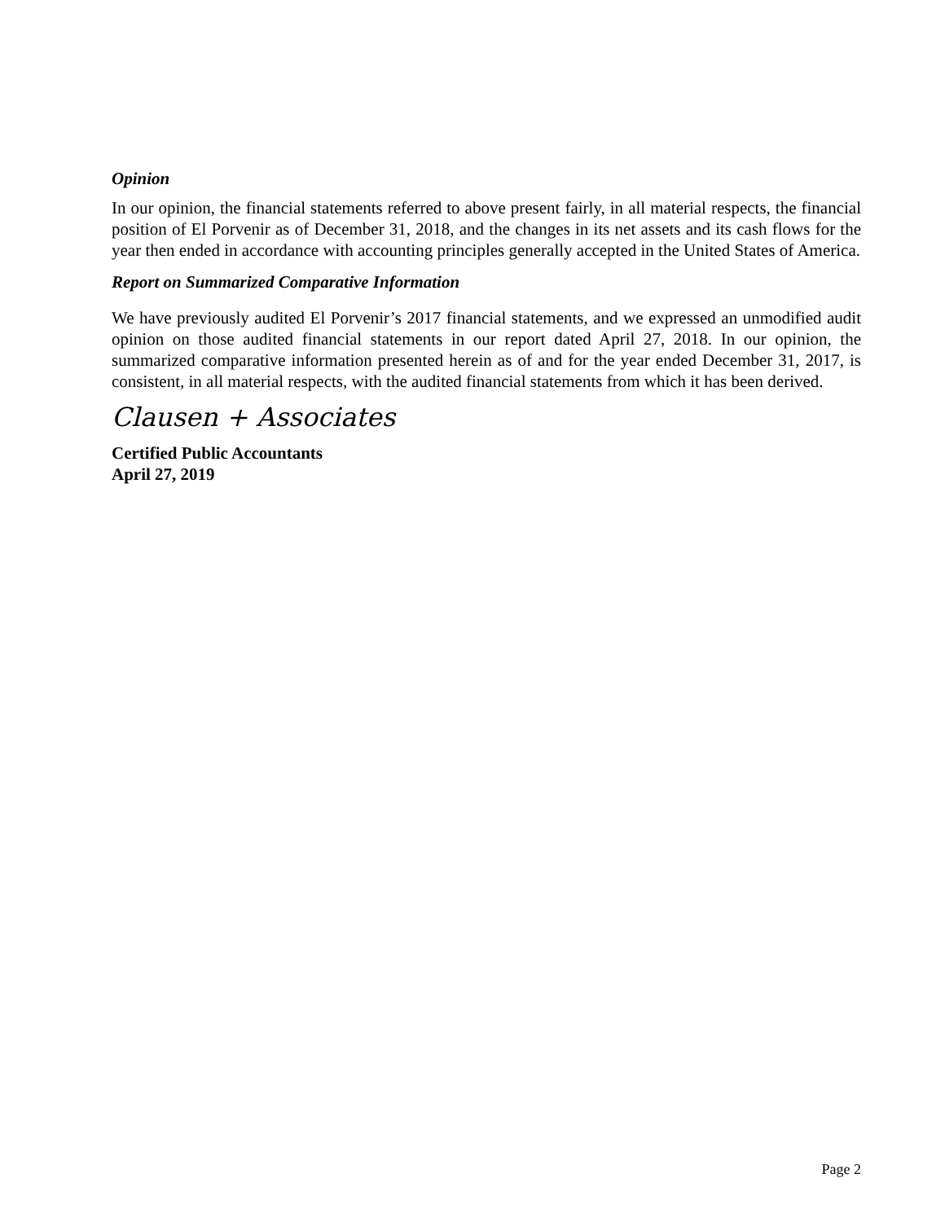Opinion
In our opinion, the financial statements referred to above present fairly, in all material respects, the financial position of El Porvenir as of December 31, 2018, and the changes in its net assets and its cash flows for the year then ended in accordance with accounting principles generally accepted in the United States of America.
Report on Summarized Comparative Information
We have previously audited El Porvenir’s 2017 financial statements, and we expressed an unmodified audit opinion on those audited financial statements in our report dated April 27, 2018. In our opinion, the summarized comparative information presented herein as of and for the year ended December 31, 2017, is consistent, in all material respects, with the audited financial statements from which it has been derived.
Clausen + Associates
Certified Public Accountants
April 27, 2019
Page 2